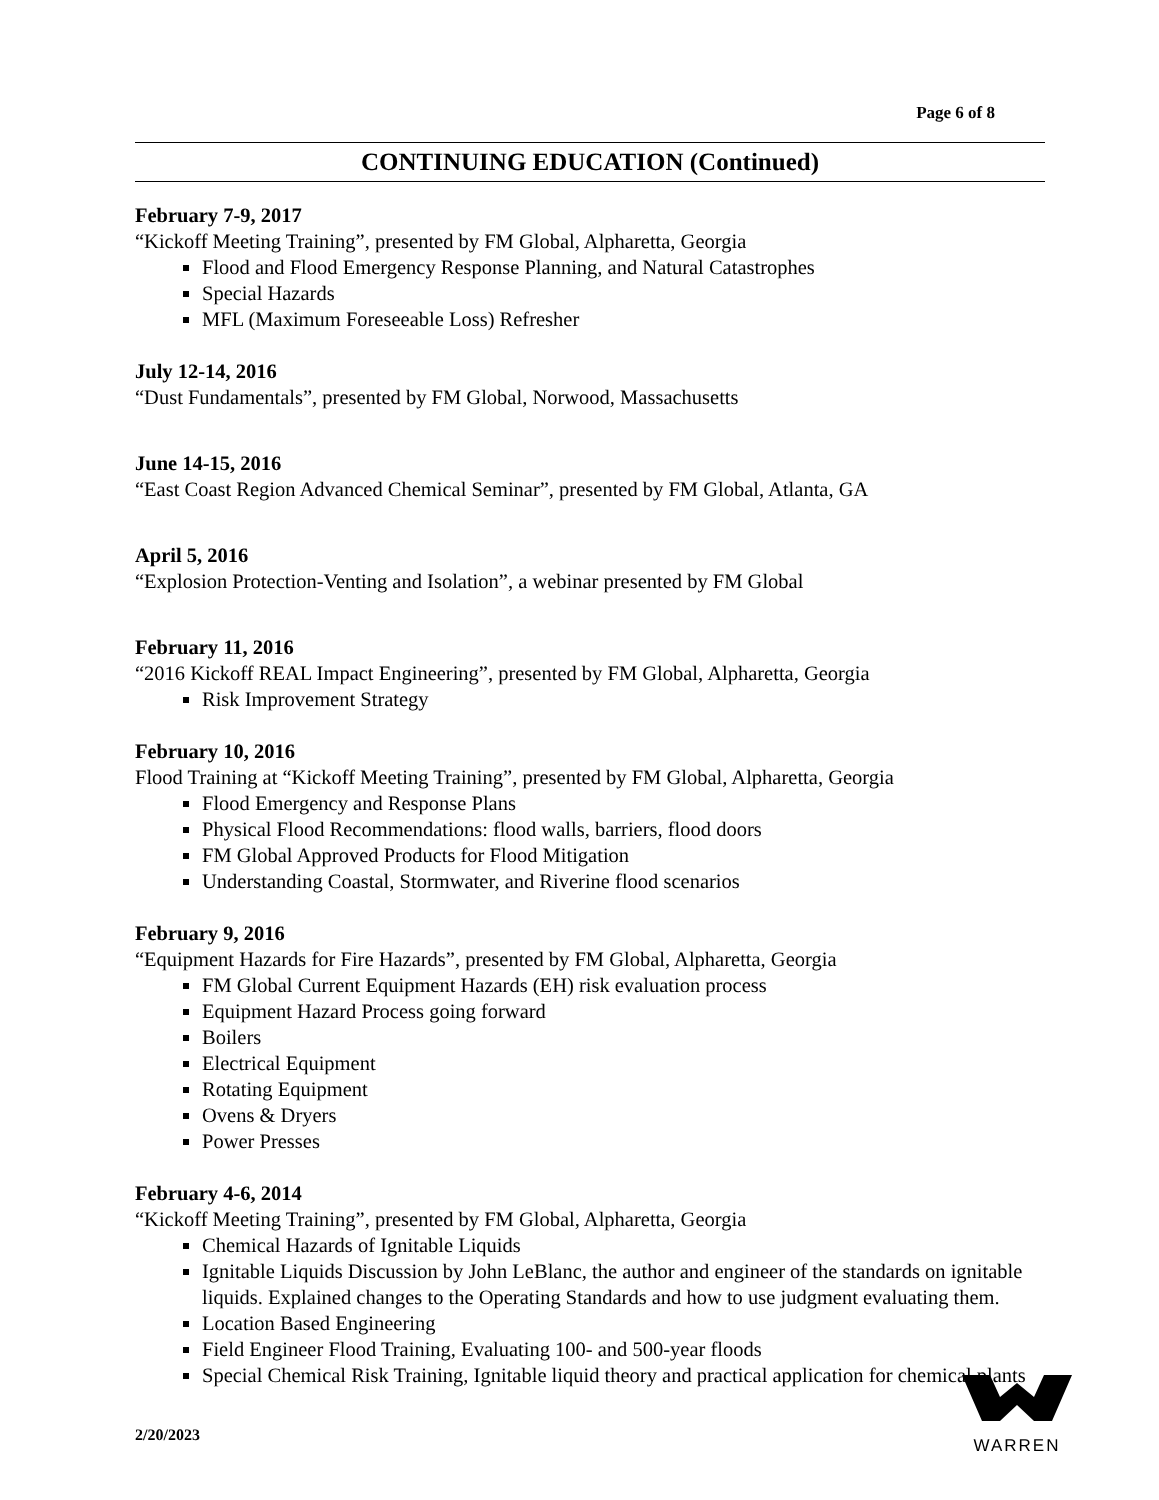Page 6 of 8
CONTINUING EDUCATION (Continued)
February 7-9, 2017
“Kickoff Meeting Training”, presented by FM Global, Alpharetta, Georgia
Flood and Flood Emergency Response Planning, and Natural Catastrophes
Special Hazards
MFL (Maximum Foreseeable Loss) Refresher
July 12-14, 2016
“Dust Fundamentals”, presented by FM Global, Norwood, Massachusetts
June 14-15, 2016
“East Coast Region Advanced Chemical Seminar”, presented by FM Global, Atlanta, GA
April 5, 2016
“Explosion Protection-Venting and Isolation”, a webinar presented by FM Global
February 11, 2016
“2016 Kickoff REAL Impact Engineering”, presented by FM Global, Alpharetta, Georgia
Risk Improvement Strategy
February 10, 2016
Flood Training at “Kickoff Meeting Training”, presented by FM Global, Alpharetta, Georgia
Flood Emergency and Response Plans
Physical Flood Recommendations: flood walls, barriers, flood doors
FM Global Approved Products for Flood Mitigation
Understanding Coastal, Stormwater, and Riverine flood scenarios
February 9, 2016
“Equipment Hazards for Fire Hazards”, presented by FM Global, Alpharetta, Georgia
FM Global Current Equipment Hazards (EH) risk evaluation process
Equipment Hazard Process going forward
Boilers
Electrical Equipment
Rotating Equipment
Ovens & Dryers
Power Presses
February 4-6, 2014
“Kickoff Meeting Training”, presented by FM Global, Alpharetta, Georgia
Chemical Hazards of Ignitable Liquids
Ignitable Liquids Discussion by John LeBlanc, the author and engineer of the standards on ignitable liquids. Explained changes to the Operating Standards and how to use judgment evaluating them.
Location Based Engineering
Field Engineer Flood Training, Evaluating 100- and 500-year floods
Special Chemical Risk Training, Ignitable liquid theory and practical application for chemical plants
2/20/2023
WARREN